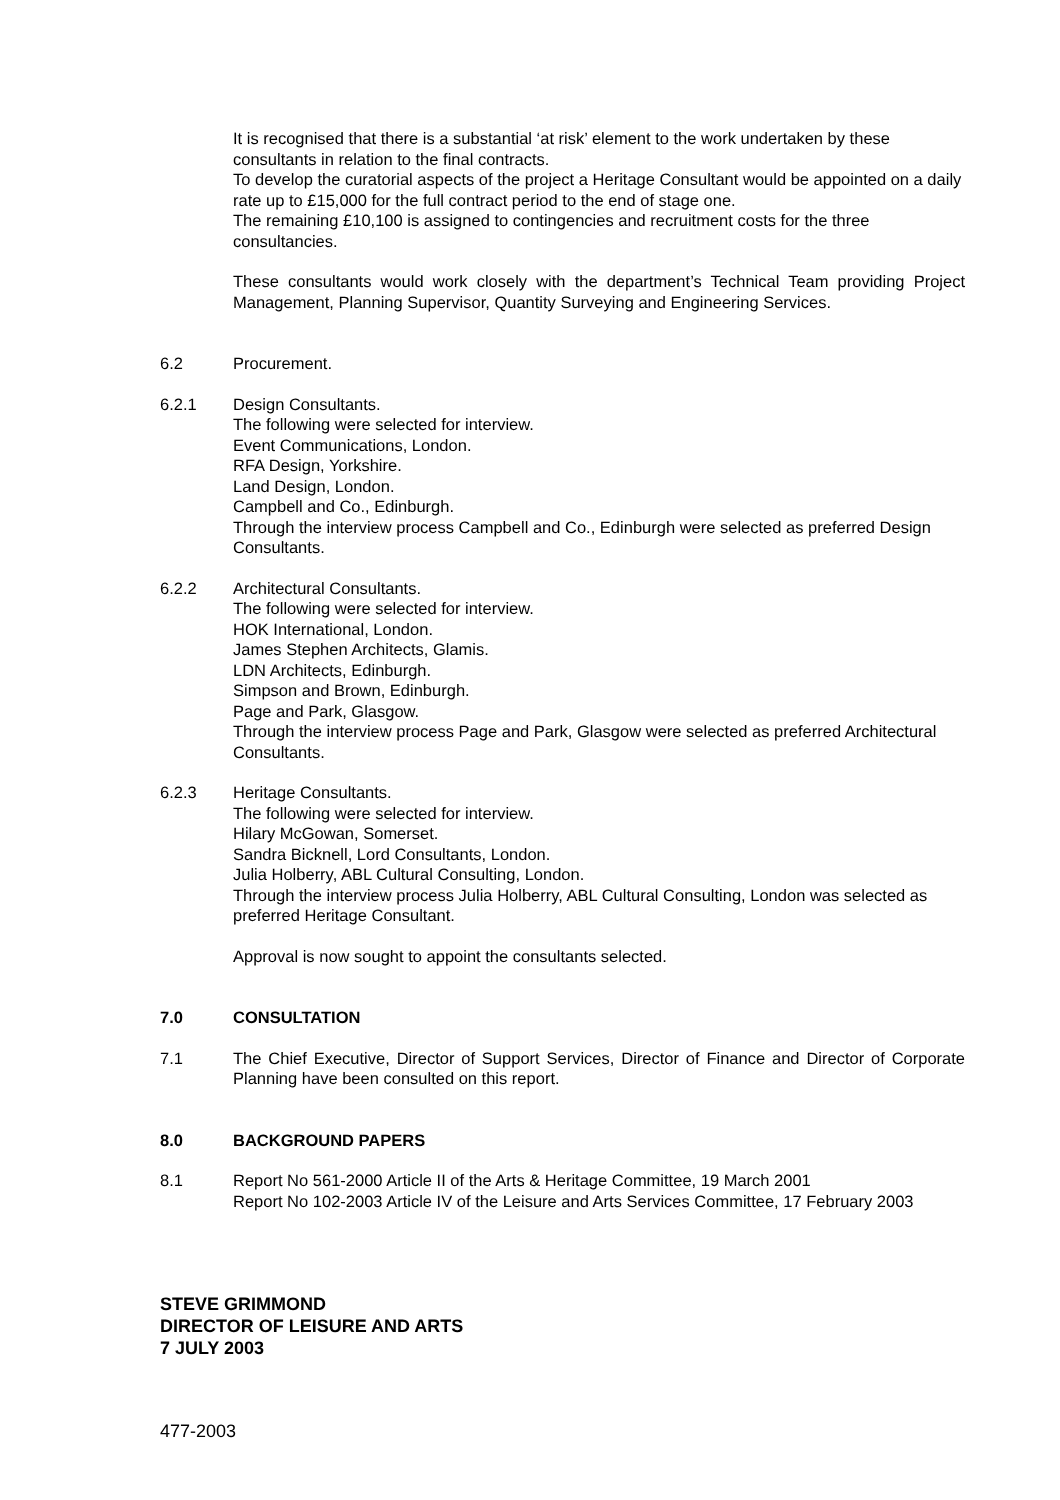It is recognised that there is a substantial ‘at risk’ element to the work undertaken by these consultants in relation to the final contracts.
To develop the curatorial aspects of the project a Heritage Consultant would be appointed on a daily rate up to £15,000 for the full contract period to the end of stage one.
The remaining £10,100 is assigned to contingencies and recruitment costs for the three consultancies.
These consultants would work closely with the department’s Technical Team providing Project Management, Planning Supervisor, Quantity Surveying and Engineering Services.
6.2 Procurement.
6.2.1 Design Consultants.
The following were selected for interview.
Event Communications, London.
RFA Design, Yorkshire.
Land Design, London.
Campbell and Co., Edinburgh.
Through the interview process Campbell and Co., Edinburgh were selected as preferred Design Consultants.
6.2.2 Architectural Consultants.
The following were selected for interview.
HOK International, London.
James Stephen Architects, Glamis.
LDN Architects, Edinburgh.
Simpson and Brown, Edinburgh.
Page and Park, Glasgow.
Through the interview process Page and Park, Glasgow were selected as preferred Architectural Consultants.
6.2.3 Heritage Consultants.
The following were selected for interview.
Hilary McGowan, Somerset.
Sandra Bicknell, Lord Consultants, London.
Julia Holberry, ABL Cultural Consulting, London.
Through the interview process Julia Holberry, ABL Cultural Consulting, London was selected as preferred Heritage Consultant.
Approval is now sought to appoint the consultants selected.
7.0 CONSULTATION
7.1 The Chief Executive, Director of Support Services, Director of Finance and Director of Corporate Planning have been consulted on this report.
8.0 BACKGROUND PAPERS
8.1 Report No 561-2000 Article II of the Arts & Heritage Committee, 19 March 2001
Report No 102-2003 Article IV of the Leisure and Arts Services Committee, 17 February 2003
STEVE GRIMMOND
DIRECTOR OF LEISURE AND ARTS
7 JULY 2003
477-2003